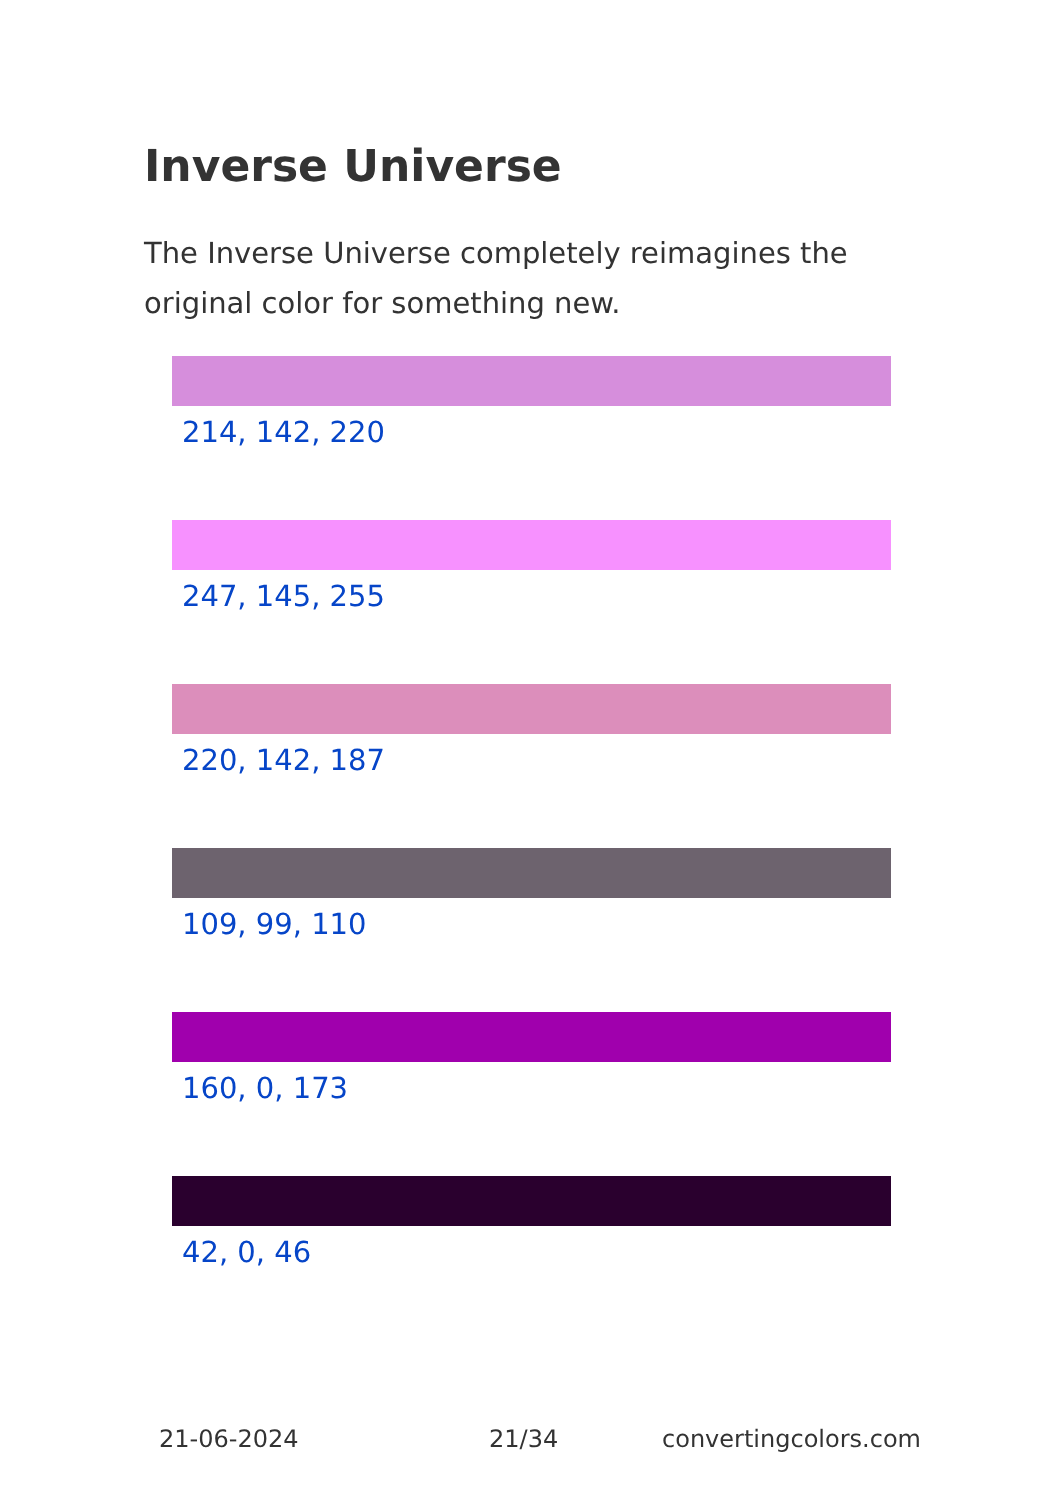Inverse Universe
The Inverse Universe completely reimagines the original color for something new.
214, 142, 220
247, 145, 255
220, 142, 187
109, 99, 110
160, 0, 173
42, 0, 46
21-06-2024 21/34 convertingcolors.com